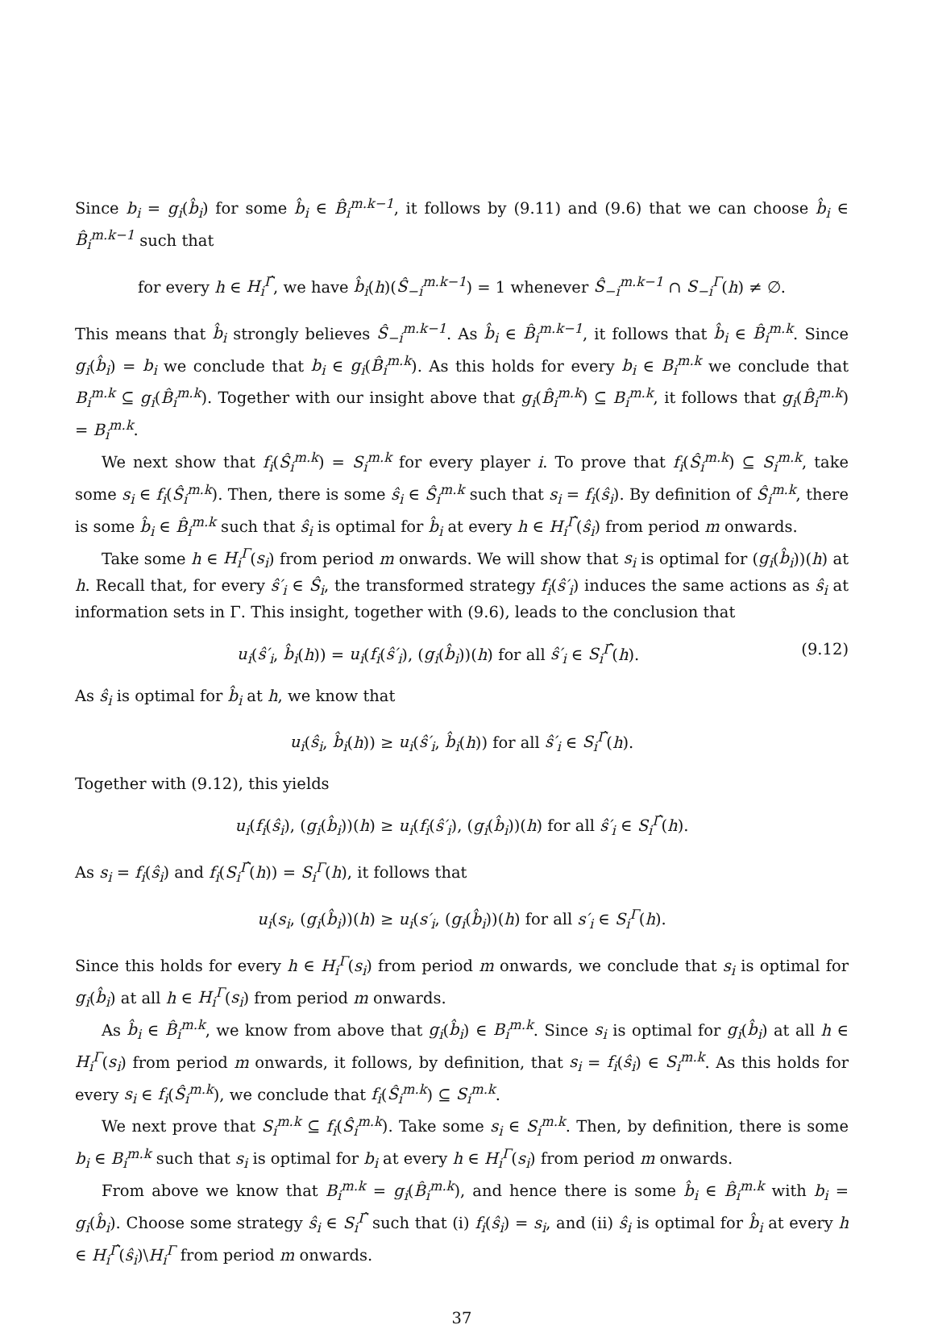Since b<sub>i</sub> = g<sub>i</sub>(b̂<sub>i</sub>) for some b̂<sub>i</sub> ∈ B̂<sub>i</sub><sup>m.k−1</sup>, it follows by (9.11) and (9.6) that we can choose b̂<sub>i</sub> ∈ B̂<sub>i</sub><sup>m.k−1</sup> such that
for every h ∈ H<sub>i</sub><sup>Γ̂</sup>, we have b̂<sub>i</sub>(h)(Ŝ<sub>−i</sub><sup>m.k−1</sup>) = 1 whenever Ŝ<sub>−i</sub><sup>m.k−1</sup> ∩ S<sub>−i</sub><sup>Γ</sup>(h) ≠ ∅.
This means that b̂<sub>i</sub> strongly believes Ŝ<sub>−i</sub><sup>m.k−1</sup>. As b̂<sub>i</sub> ∈ B̂<sub>i</sub><sup>m.k−1</sup>, it follows that b̂<sub>i</sub> ∈ B̂<sub>i</sub><sup>m.k</sup>. Since g<sub>i</sub>(b̂<sub>i</sub>) = b<sub>i</sub> we conclude that b<sub>i</sub> ∈ g<sub>i</sub>(B̂<sub>i</sub><sup>m.k</sup>). As this holds for every b<sub>i</sub> ∈ B<sub>i</sub><sup>m.k</sup> we conclude that B<sub>i</sub><sup>m.k</sup> ⊆ g<sub>i</sub>(B̂<sub>i</sub><sup>m.k</sup>). Together with our insight above that g<sub>i</sub>(B̂<sub>i</sub><sup>m.k</sup>) ⊆ B<sub>i</sub><sup>m.k</sup>, it follows that g<sub>i</sub>(B̂<sub>i</sub><sup>m.k</sup>) = B<sub>i</sub><sup>m.k</sup>.
We next show that f<sub>i</sub>(Ŝ<sub>i</sub><sup>m.k</sup>) = S<sub>i</sub><sup>m.k</sup> for every player i. To prove that f<sub>i</sub>(Ŝ<sub>i</sub><sup>m.k</sup>) ⊆ S<sub>i</sub><sup>m.k</sup>, take some s<sub>i</sub> ∈ f<sub>i</sub>(Ŝ<sub>i</sub><sup>m.k</sup>). Then, there is some ŝ<sub>i</sub> ∈ Ŝ<sub>i</sub><sup>m.k</sup> such that s<sub>i</sub> = f<sub>i</sub>(ŝ<sub>i</sub>). By definition of Ŝ<sub>i</sub><sup>m.k</sup>, there is some b̂<sub>i</sub> ∈ B̂<sub>i</sub><sup>m.k</sup> such that ŝ<sub>i</sub> is optimal for b̂<sub>i</sub> at every h ∈ H<sub>i</sub><sup>Γ̂</sup>(ŝ<sub>i</sub>) from period m onwards.
Take some h ∈ H<sub>i</sub><sup>Γ</sup>(s<sub>i</sub>) from period m onwards. We will show that s<sub>i</sub> is optimal for (g<sub>i</sub>(b̂<sub>i</sub>))(h) at h. Recall that, for every ŝ′<sub>i</sub> ∈ Ŝ<sub>i</sub>, the transformed strategy f<sub>i</sub>(ŝ′<sub>i</sub>) induces the same actions as ŝ<sub>i</sub> at information sets in Γ. This insight, together with (9.6), leads to the conclusion that
u<sub>i</sub>(ŝ′<sub>i</sub>, b̂<sub>i</sub>(h)) = u<sub>i</sub>(f<sub>i</sub>(ŝ′<sub>i</sub>), (g<sub>i</sub>(b̂<sub>i</sub>))(h) for all ŝ′<sub>i</sub> ∈ S<sub>i</sub><sup>Γ̂</sup>(h). (9.12)
As ŝ<sub>i</sub> is optimal for b̂<sub>i</sub> at h, we know that
u<sub>i</sub>(ŝ<sub>i</sub>, b̂<sub>i</sub>(h)) ≥ u<sub>i</sub>(ŝ′<sub>i</sub>, b̂<sub>i</sub>(h)) for all ŝ′<sub>i</sub> ∈ S<sub>i</sub><sup>Γ̂</sup>(h).
Together with (9.12), this yields
u<sub>i</sub>(f<sub>i</sub>(ŝ<sub>i</sub>), (g<sub>i</sub>(b̂<sub>i</sub>))(h) ≥ u<sub>i</sub>(f<sub>i</sub>(ŝ′<sub>i</sub>), (g<sub>i</sub>(b̂<sub>i</sub>))(h) for all ŝ′<sub>i</sub> ∈ S<sub>i</sub><sup>Γ̂</sup>(h).
As s<sub>i</sub> = f<sub>i</sub>(ŝ<sub>i</sub>) and f<sub>i</sub>(S<sub>i</sub><sup>Γ̂</sup>(h)) = S<sub>i</sub><sup>Γ</sup>(h), it follows that
u<sub>i</sub>(s<sub>i</sub>, (g<sub>i</sub>(b̂<sub>i</sub>))(h) ≥ u<sub>i</sub>(s′<sub>i</sub>, (g<sub>i</sub>(b̂<sub>i</sub>))(h) for all s′<sub>i</sub> ∈ S<sub>i</sub><sup>Γ</sup>(h).
Since this holds for every h ∈ H<sub>i</sub><sup>Γ</sup>(s<sub>i</sub>) from period m onwards, we conclude that s<sub>i</sub> is optimal for g<sub>i</sub>(b̂<sub>i</sub>) at all h ∈ H<sub>i</sub><sup>Γ</sup>(s<sub>i</sub>) from period m onwards.
As b̂<sub>i</sub> ∈ B̂<sub>i</sub><sup>m.k</sup>, we know from above that g<sub>i</sub>(b̂<sub>i</sub>) ∈ B<sub>i</sub><sup>m.k</sup>. Since s<sub>i</sub> is optimal for g<sub>i</sub>(b̂<sub>i</sub>) at all h ∈ H<sub>i</sub><sup>Γ</sup>(s<sub>i</sub>) from period m onwards, it follows, by definition, that s<sub>i</sub> = f<sub>i</sub>(ŝ<sub>i</sub>) ∈ S<sub>i</sub><sup>m.k</sup>. As this holds for every s<sub>i</sub> ∈ f<sub>i</sub>(Ŝ<sub>i</sub><sup>m.k</sup>), we conclude that f<sub>i</sub>(Ŝ<sub>i</sub><sup>m.k</sup>) ⊆ S<sub>i</sub><sup>m.k</sup>.
We next prove that S<sub>i</sub><sup>m.k</sup> ⊆ f<sub>i</sub>(Ŝ<sub>i</sub><sup>m.k</sup>). Take some s<sub>i</sub> ∈ S<sub>i</sub><sup>m.k</sup>. Then, by definition, there is some b<sub>i</sub> ∈ B<sub>i</sub><sup>m.k</sup> such that s<sub>i</sub> is optimal for b<sub>i</sub> at every h ∈ H<sub>i</sub><sup>Γ</sup>(s<sub>i</sub>) from period m onwards.
From above we know that B<sub>i</sub><sup>m.k</sup> = g<sub>i</sub>(B̂<sub>i</sub><sup>m.k</sup>), and hence there is some b̂<sub>i</sub> ∈ B̂<sub>i</sub><sup>m.k</sup> with b<sub>i</sub> = g<sub>i</sub>(b̂<sub>i</sub>). Choose some strategy ŝ<sub>i</sub> ∈ S<sub>i</sub><sup>Γ̂</sup> such that (i) f<sub>i</sub>(ŝ<sub>i</sub>) = s<sub>i</sub>, and (ii) ŝ<sub>i</sub> is optimal for b̂<sub>i</sub> at every h ∈ H<sub>i</sub><sup>Γ̂</sup>(ŝ<sub>i</sub>)\H<sub>i</sub><sup>Γ</sup> from period m onwards.
37